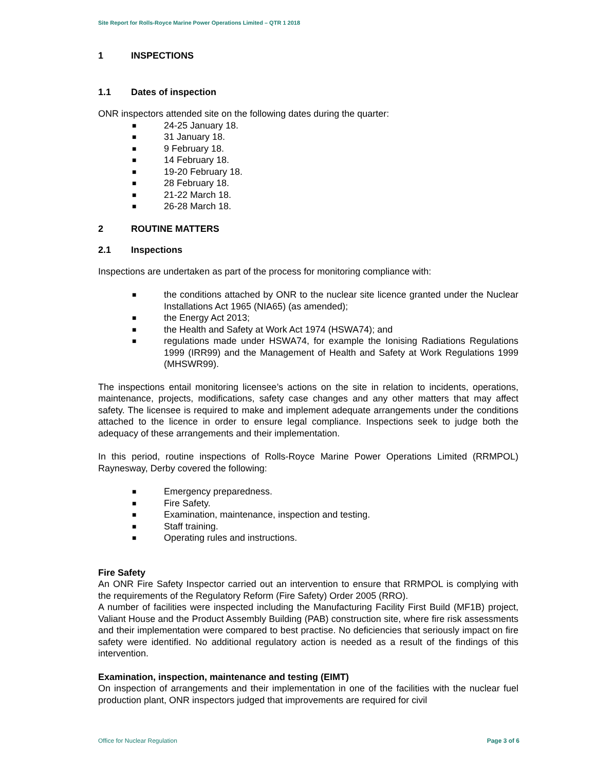Site Report for Rolls-Royce Marine Power Operations Limited – QTR 1 2018
1 INSPECTIONS
1.1 Dates of inspection
ONR inspectors attended site on the following dates during the quarter:
■ 24-25 January 18.
■ 31 January 18.
■ 9 February 18.
■ 14 February 18.
■ 19-20 February 18.
■ 28 February 18.
■ 21-22 March 18.
■ 26-28 March 18.
2 ROUTINE MATTERS
2.1 Inspections
Inspections are undertaken as part of the process for monitoring compliance with:
■ the conditions attached by ONR to the nuclear site licence granted under the Nuclear Installations Act 1965 (NIA65) (as amended);
■ the Energy Act 2013;
■ the Health and Safety at Work Act 1974 (HSWA74); and
■ regulations made under HSWA74, for example the Ionising Radiations Regulations 1999 (IRR99) and the Management of Health and Safety at Work Regulations 1999 (MHSWR99).
The inspections entail monitoring licensee’s actions on the site in relation to incidents, operations, maintenance, projects, modifications, safety case changes and any other matters that may affect safety. The licensee is required to make and implement adequate arrangements under the conditions attached to the licence in order to ensure legal compliance. Inspections seek to judge both the adequacy of these arrangements and their implementation.
In this period, routine inspections of Rolls-Royce Marine Power Operations Limited (RRMPOL) Raynesway, Derby covered the following:
■ Emergency preparedness.
■ Fire Safety.
■ Examination, maintenance, inspection and testing.
■ Staff training.
■ Operating rules and instructions.
Fire Safety
An ONR Fire Safety Inspector carried out an intervention to ensure that RRMPOL is complying with the requirements of the Regulatory Reform (Fire Safety) Order 2005 (RRO).
A number of facilities were inspected including the Manufacturing Facility First Build (MF1B) project, Valiant House and the Product Assembly Building (PAB) construction site, where fire risk assessments and their implementation were compared to best practise. No deficiencies that seriously impact on fire safety were identified. No additional regulatory action is needed as a result of the findings of this intervention.
Examination, inspection, maintenance and testing (EIMT)
On inspection of arrangements and their implementation in one of the facilities with the nuclear fuel production plant, ONR inspectors judged that improvements are required for civil
Office for Nuclear Regulation Page 3 of 6